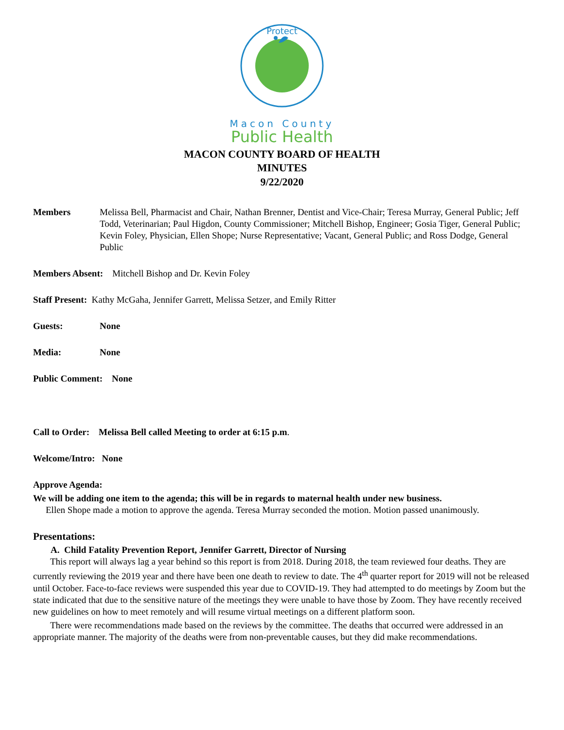Protect
Macon County
Public Health
MACON COUNTY BOARD OF HEALTH
MINUTES
9/22/2020
Members Melissa Bell, Pharmacist and Chair, Nathan Brenner, Dentist and Vice-Chair; Teresa Murray, General Public; Jeff Todd, Veterinarian; Paul Higdon, County Commissioner; Mitchell Bishop, Engineer; Gosia Tiger, General Public; Kevin Foley, Physician, Ellen Shope; Nurse Representative; Vacant, General Public; and Ross Dodge, General Public
Members Absent: Mitchell Bishop and Dr. Kevin Foley
Staff Present: Kathy McGaha, Jennifer Garrett, Melissa Setzer, and Emily Ritter
Guests: None
Media: None
Public Comment: None
Call to Order: Melissa Bell called Meeting to order at 6:15 p.m.
Welcome/Intro: None
Approve Agenda:
We will be adding one item to the agenda; this will be in regards to maternal health under new business.
Ellen Shope made a motion to approve the agenda. Teresa Murray seconded the motion. Motion passed unanimously.
Presentations:
A. Child Fatality Prevention Report, Jennifer Garrett, Director of Nursing
This report will always lag a year behind so this report is from 2018. During 2018, the team reviewed four deaths. They are currently reviewing the 2019 year and there have been one death to review to date. The 4<sup>th</sup> quarter report for 2019 will not be released until October. Face-to-face reviews were suspended this year due to COVID-19. They had attempted to do meetings by Zoom but the state indicated that due to the sensitive nature of the meetings they were unable to have those by Zoom. They have recently received new guidelines on how to meet remotely and will resume virtual meetings on a different platform soon.
There were recommendations made based on the reviews by the committee. The deaths that occurred were addressed in an appropriate manner. The majority of the deaths were from non-preventable causes, but they did make recommendations.